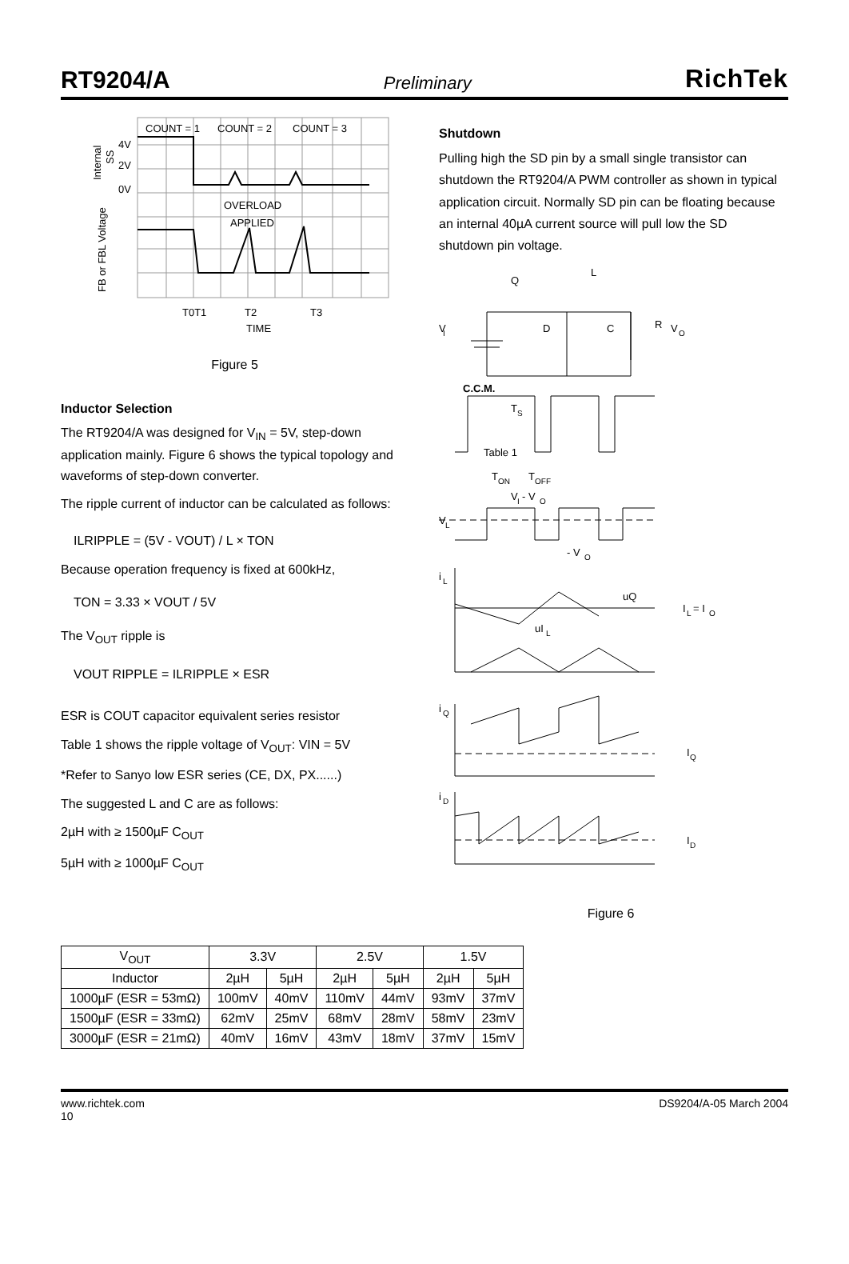RT9204/A Preliminary RichTek
COUNT = 1
COUNT = 2
COUNT = 3
4V
2V
0V
OVERLOAD
APPLIED
T0T1
T2
T3
TIME
Internal
SS
FB or FBL Voltage
Figure 5
Inductor Selection
The RT9204/A was designed for V<sub>IN</sub> = 5V, step-down application mainly. Figure 6 shows the typical topology and waveforms of step-down converter.
The ripple current of inductor can be calculated as follows:
ILRIPPLE = (5V - VOUT) / L × TON
Because operation frequency is fixed at 600kHz,
TON = 3.33 × VOUT / 5V
The V<sub>OUT</sub> ripple is
VOUT RIPPLE = ILRIPPLE × ESR
ESR is COUT capacitor equivalent series resistor
Table 1 shows the ripple voltage of V<sub>OUT</sub>: VIN = 5V
*Refer to Sanyo low ESR series (CE, DX, PX......)
The suggested L and C are as follows:
2µH with ≥ 1500µF C<sub>OUT</sub>
5µH with ≥ 1000µF C<sub>OUT</sub>
Shutdown
Pulling high the SD pin by a small single transistor can shutdown the RT9204/A PWM controller as shown in typical application circuit. Normally SD pin can be floating because an internal 40µA current source will pull low the SD shutdown pin voltage.
V
I
Q
L
D
C
R
V
O
C.C.M.
T
S
Table 1
T
ON
T
OFF
V
I
- V
O
V
L
- V
O
i
L
uQ
I
L
= I
O
uI
L
i
Q
I
Q
i
D
I
D
Figure 6
| V<sub>OUT</sub> | 3.3V | | 2.5V | | 1.5V | |
| --- | --- | --- | --- | --- | --- | --- |
| Inductor | 2µH | 5µH | 2µH | 5µH | 2µH | 5µH |
| 1000µF (ESR = 53mΩ) | 100mV | 40mV | 110mV | 44mV | 93mV | 37mV |
| 1500µF (ESR = 33mΩ) | 62mV | 25mV | 68mV | 28mV | 58mV | 23mV |
| 3000µF (ESR = 21mΩ) | 40mV | 16mV | 43mV | 18mV | 37mV | 15mV |
www.richtek.com
10 DS9204/A-05 March 2004